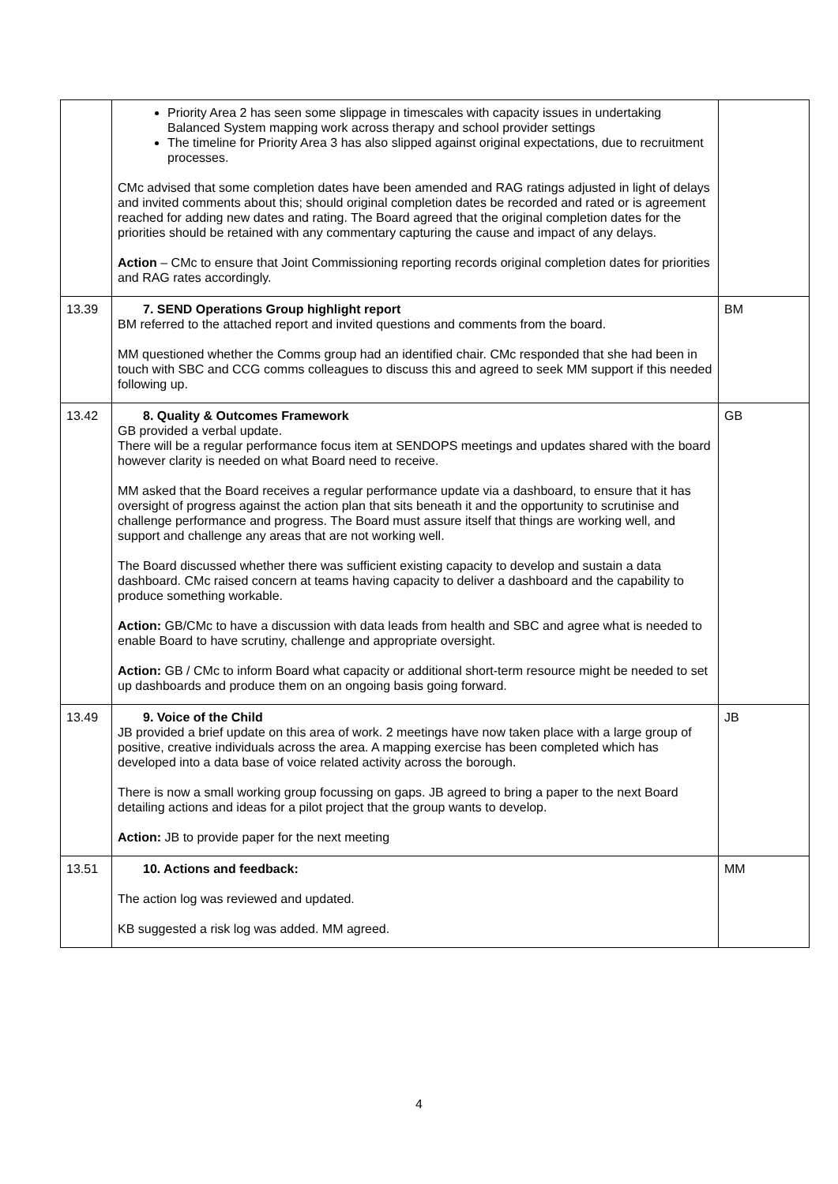| | Priority Area 2 has seen some slippage in timescales with capacity issues in undertaking Balanced System mapping work across therapy and school provider settings The timeline for Priority Area 3 has also slipped against original expectations, due to recruitment processes. CMc advised that some completion dates have been amended and RAG ratings adjusted in light of delays and invited comments about this; should original completion dates be recorded and rated or is agreement reached for adding new dates and rating. The Board agreed that the original completion dates for the priorities should be retained with any commentary capturing the cause and impact of any delays. Action – CMc to ensure that Joint Commissioning reporting records original completion dates for priorities and RAG rates accordingly. | |
| 13.39 | 7. SEND Operations Group highlight report BM referred to the attached report and invited questions and comments from the board. MM questioned whether the Comms group had an identified chair. CMc responded that she had been in touch with SBC and CCG comms colleagues to discuss this and agreed to seek MM support if this needed following up. | BM |
| 13.42 | 8. Quality & Outcomes Framework GB provided a verbal update. There will be a regular performance focus item at SENDOPS meetings and updates shared with the board however clarity is needed on what Board need to receive. MM asked that the Board receives a regular performance update via a dashboard, to ensure that it has oversight of progress against the action plan that sits beneath it and the opportunity to scrutinise and challenge performance and progress. The Board must assure itself that things are working well, and support and challenge any areas that are not working well. The Board discussed whether there was sufficient existing capacity to develop and sustain a data dashboard. CMc raised concern at teams having capacity to deliver a dashboard and the capability to produce something workable. Action: GB/CMc to have a discussion with data leads from health and SBC and agree what is needed to enable Board to have scrutiny, challenge and appropriate oversight. Action: GB / CMc to inform Board what capacity or additional short-term resource might be needed to set up dashboards and produce them on an ongoing basis going forward. | GB |
| 13.49 | 9. Voice of the Child JB provided a brief update on this area of work. 2 meetings have now taken place with a large group of positive, creative individuals across the area. A mapping exercise has been completed which has developed into a data base of voice related activity across the borough. There is now a small working group focussing on gaps. JB agreed to bring a paper to the next Board detailing actions and ideas for a pilot project that the group wants to develop. Action: JB to provide paper for the next meeting | JB |
| 13.51 | 10. Actions and feedback: The action log was reviewed and updated. KB suggested a risk log was added. MM agreed. | MM |
4